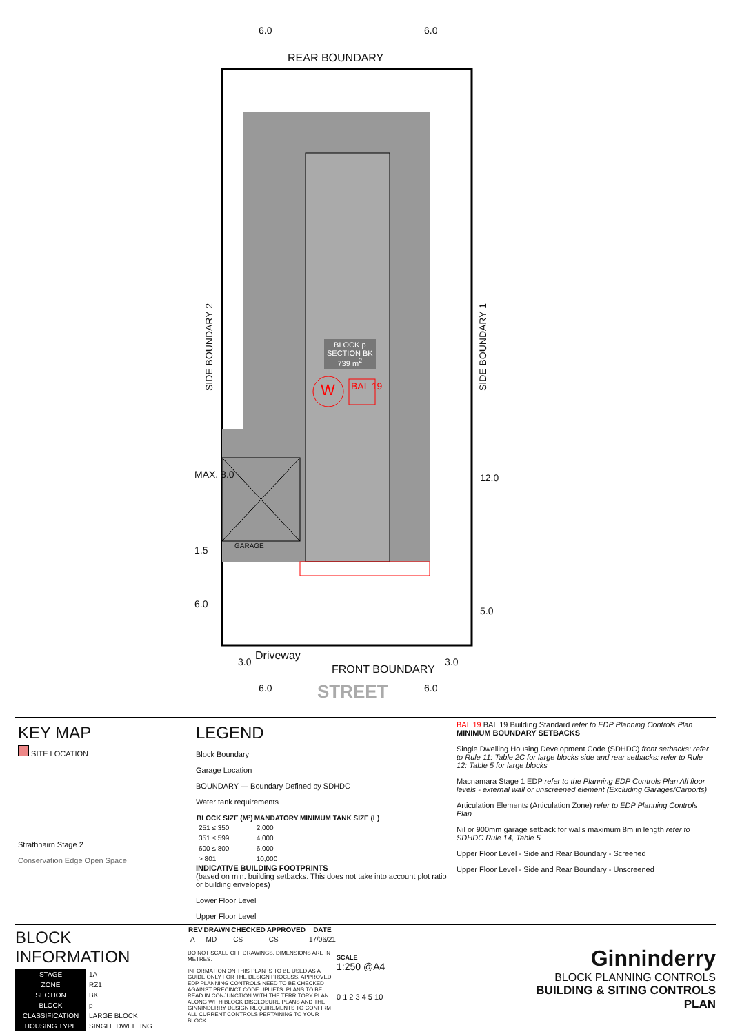6.0 6.0
REAR BOUNDARY
SIDE BOUNDARY 2
SIDE BOUNDARY 1
BLOCK p
SECTION BK
739 m<sup>2</sup>
W BAL 19
GARAGE
MAX. 8.0
1.5
6.0
12.0
5.0
3.0 Driveway
FRONT BOUNDARY
3.0
6.0 STREET 6.0
KEY MAP
SITE LOCATION
Strathnairn Stage 2
Conservation Edge Open Space
LEGEND
Block Boundary
Garage Location
BOUNDARY — Boundary Defined by SDHDC
Water tank requirements
| BLOCK SIZE (M²) | MANDATORY MINIMUM TANK SIZE (L) |
| --- | --- |
| 251 ≤ 350 | 2,000 |
| 351 ≤ 599 | 4,000 |
| 600 ≤ 800 | 6,000 |
| > 801 | 10,000 |
INDICATIVE BUILDING FOOTPRINTS
(based on min. building setbacks. This does not take into account plot ratio or building envelopes)
Lower Floor Level
Upper Floor Level
BAL 19 BAL 19 Building Standard refer to EDP Planning Controls Plan
MINIMUM BOUNDARY SETBACKS
Single Dwelling Housing Development Code (SDHDC) front setbacks: refer to Rule 11: Table 2C for large blocks side and rear setbacks: refer to Rule 12: Table 5 for large blocks
Macnamara Stage 1 EDP refer to the Planning EDP Controls Plan All floor levels - external wall or unscreened element (Excluding Garages/Carports)
Articulation Elements (Articulation Zone) refer to EDP Planning Controls Plan
Nil or 900mm garage setback for walls maximum 8m in length refer to SDHDC Rule 14, Table 5
Upper Floor Level - Side and Rear Boundary - Screened
Upper Floor Level - Side and Rear Boundary - Unscreened
BLOCK INFORMATION
| STAGE | 1A |
| ZONE | RZ1 |
| SECTION | BK |
| BLOCK | p |
| CLASSIFICATION | LARGE BLOCK |
| HOUSING TYPE | SINGLE DWELLING |
| REV | DRAWN | CHECKED | APPROVED | DATE |
| --- | --- | --- | --- | --- |
| A | MD | CS | CS | 17/06/21 |
DO NOT SCALE OFF DRAWINGS. DIMENSIONS ARE IN METRES.
INFORMATION ON THIS PLAN IS TO BE USED AS A GUIDE ONLY FOR THE DESIGN PROCESS. APPROVED EDP PLANNING CONTROLS NEED TO BE CHECKED AGAINST PRECINCT CODE UPLIFTS. PLANS TO BE READ IN CONJUNCTION WITH THE TERRITORY PLAN ALONG WITH BLOCK DISCLOSURE PLANS AND THE GINNINDERRY DESIGN REQUIREMENTS TO CONFIRM ALL CURRENT CONTROLS PERTAINING TO YOUR BLOCK.
SCALE
1:250 @A4
0 1 2 3 4 5 10
Ginninderry
BLOCK PLANNING CONTROLS
BUILDING & SITING CONTROLS PLAN